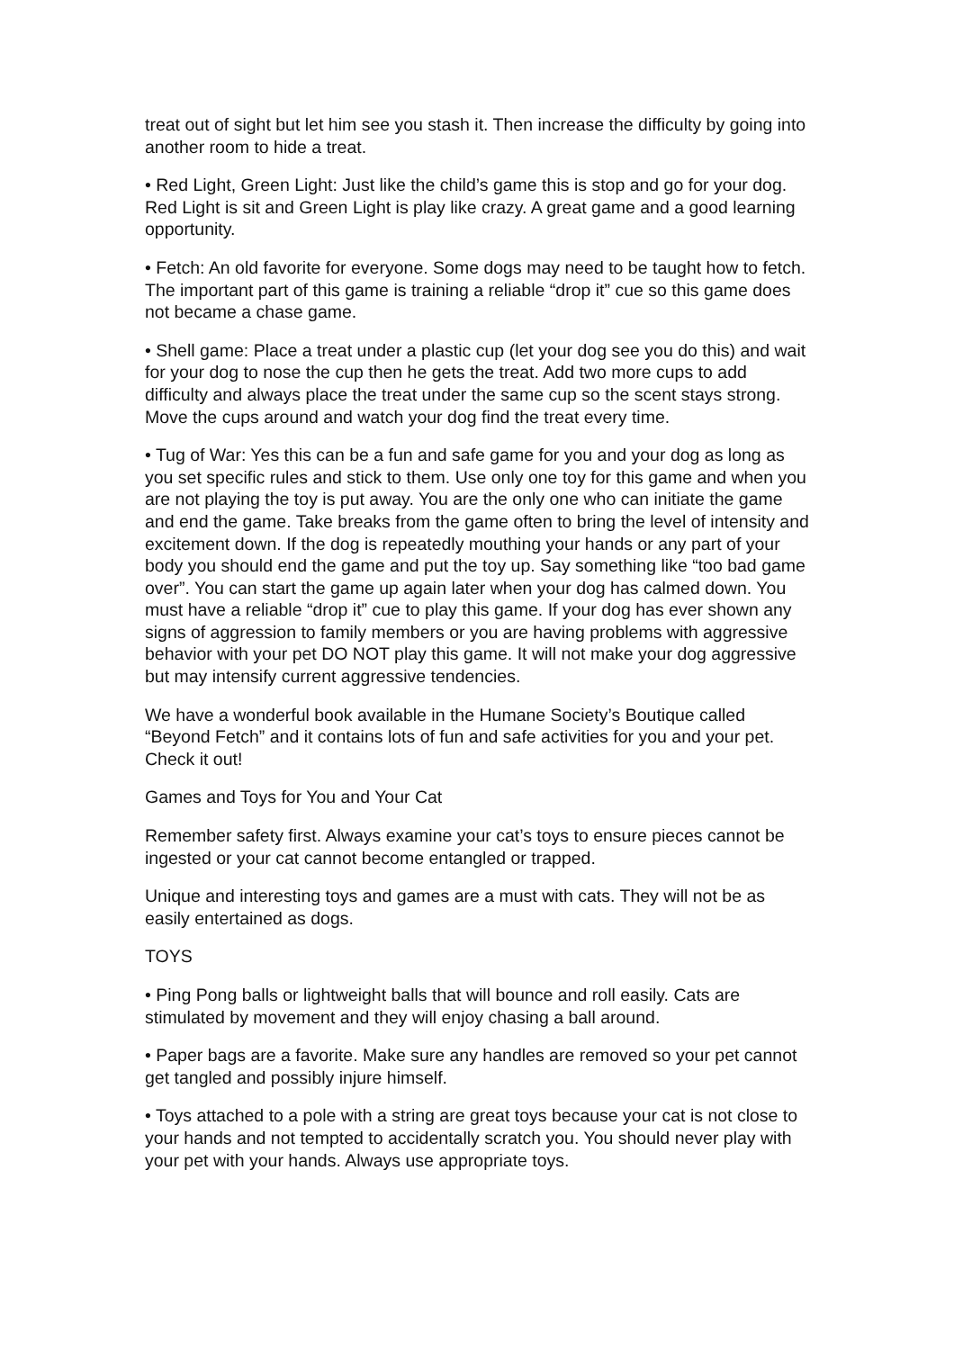treat out of sight but let him see you stash it. Then increase the difficulty by going into another room to hide a treat.
• Red Light, Green Light: Just like the child’s game this is stop and go for your dog. Red Light is sit and Green Light is play like crazy. A great game and a good learning opportunity.
• Fetch: An old favorite for everyone. Some dogs may need to be taught how to fetch. The important part of this game is training a reliable “drop it” cue so this game does not became a chase game.
• Shell game: Place a treat under a plastic cup (let your dog see you do this) and wait for your dog to nose the cup then he gets the treat. Add two more cups to add difficulty and always place the treat under the same cup so the scent stays strong. Move the cups around and watch your dog find the treat every time.
• Tug of War: Yes this can be a fun and safe game for you and your dog as long as you set specific rules and stick to them. Use only one toy for this game and when you are not playing the toy is put away. You are the only one who can initiate the game and end the game. Take breaks from the game often to bring the level of intensity and excitement down. If the dog is repeatedly mouthing your hands or any part of your body you should end the game and put the toy up. Say something like “too bad game over”. You can start the game up again later when your dog has calmed down. You must have a reliable “drop it” cue to play this game. If your dog has ever shown any signs of aggression to family members or you are having problems with aggressive behavior with your pet DO NOT play this game. It will not make your dog aggressive but may intensify current aggressive tendencies.
We have a wonderful book available in the Humane Society’s Boutique called “Beyond Fetch” and it contains lots of fun and safe activities for you and your pet. Check it out!
Games and Toys for You and Your Cat
Remember safety first. Always examine your cat’s toys to ensure pieces cannot be ingested or your cat cannot become entangled or trapped.
Unique and interesting toys and games are a must with cats. They will not be as easily entertained as dogs.
TOYS
• Ping Pong balls or lightweight balls that will bounce and roll easily. Cats are stimulated by movement and they will enjoy chasing a ball around.
• Paper bags are a favorite. Make sure any handles are removed so your pet cannot get tangled and possibly injure himself.
• Toys attached to a pole with a string are great toys because your cat is not close to your hands and not tempted to accidentally scratch you. You should never play with your pet with your hands. Always use appropriate toys.